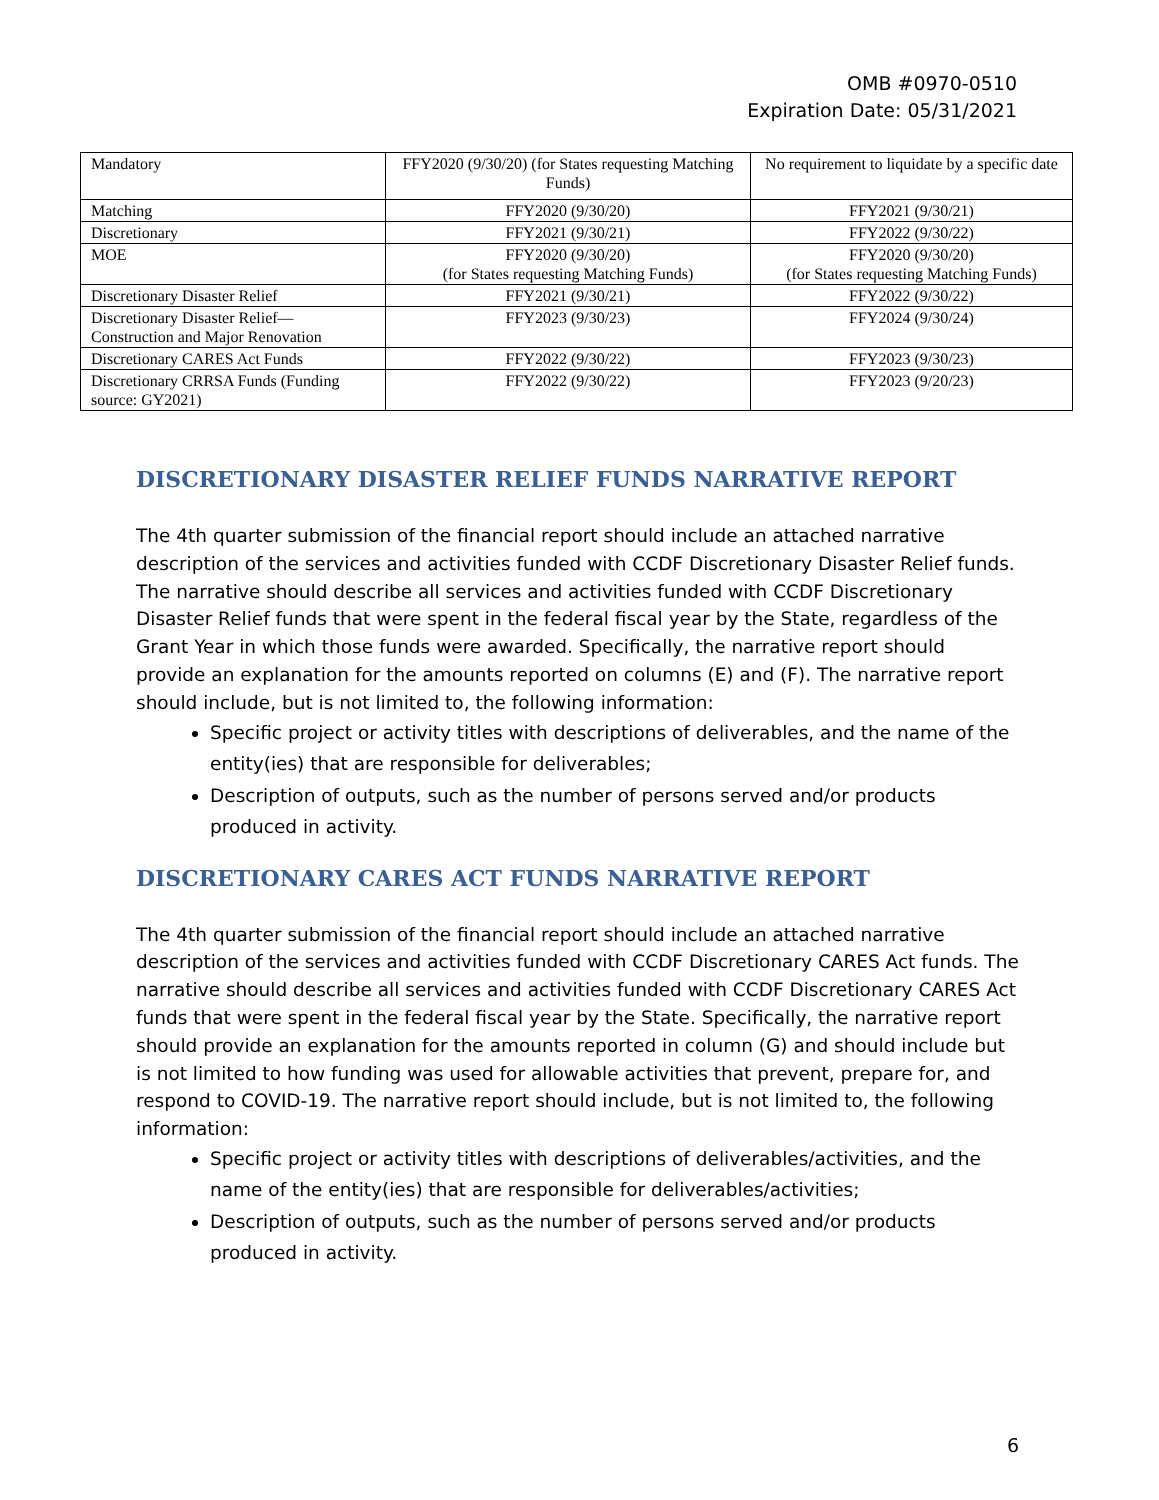OMB #0970-0510
Expiration Date: 05/31/2021
| Mandatory | FFY2020 (9/30/20) (for States requesting Matching Funds) | No requirement to liquidate by a specific date |
| Matching | FFY2020 (9/30/20) | FFY2021 (9/30/21) |
| Discretionary | FFY2021 (9/30/21) | FFY2022 (9/30/22) |
| MOE | FFY2020 (9/30/20) (for States requesting Matching Funds) | FFY2020 (9/30/20) (for States requesting Matching Funds) |
| Discretionary Disaster Relief | FFY2021 (9/30/21) | FFY2022 (9/30/22) |
| Discretionary Disaster Relief—Construction and Major Renovation | FFY2023 (9/30/23) | FFY2024 (9/30/24) |
| Discretionary CARES Act Funds | FFY2022 (9/30/22) | FFY2023 (9/30/23) |
| Discretionary CRRSA Funds (Funding source: GY2021) | FFY2022 (9/30/22) | FFY2023 (9/20/23) |
DISCRETIONARY DISASTER RELIEF FUNDS NARRATIVE REPORT
The 4th quarter submission of the financial report should include an attached narrative description of the services and activities funded with CCDF Discretionary Disaster Relief funds. The narrative should describe all services and activities funded with CCDF Discretionary Disaster Relief funds that were spent in the federal fiscal year by the State, regardless of the Grant Year in which those funds were awarded. Specifically, the narrative report should provide an explanation for the amounts reported on columns (E) and (F). The narrative report should include, but is not limited to, the following information:
Specific project or activity titles with descriptions of deliverables, and the name of the entity(ies) that are responsible for deliverables;
Description of outputs, such as the number of persons served and/or products produced in activity.
DISCRETIONARY CARES ACT FUNDS NARRATIVE REPORT
The 4th quarter submission of the financial report should include an attached narrative description of the services and activities funded with CCDF Discretionary CARES Act funds. The narrative should describe all services and activities funded with CCDF Discretionary CARES Act funds that were spent in the federal fiscal year by the State. Specifically, the narrative report should provide an explanation for the amounts reported in column (G) and should include but is not limited to how funding was used for allowable activities that prevent, prepare for, and respond to COVID-19. The narrative report should include, but is not limited to, the following information:
Specific project or activity titles with descriptions of deliverables/activities, and the name of the entity(ies) that are responsible for deliverables/activities;
Description of outputs, such as the number of persons served and/or products produced in activity.
6